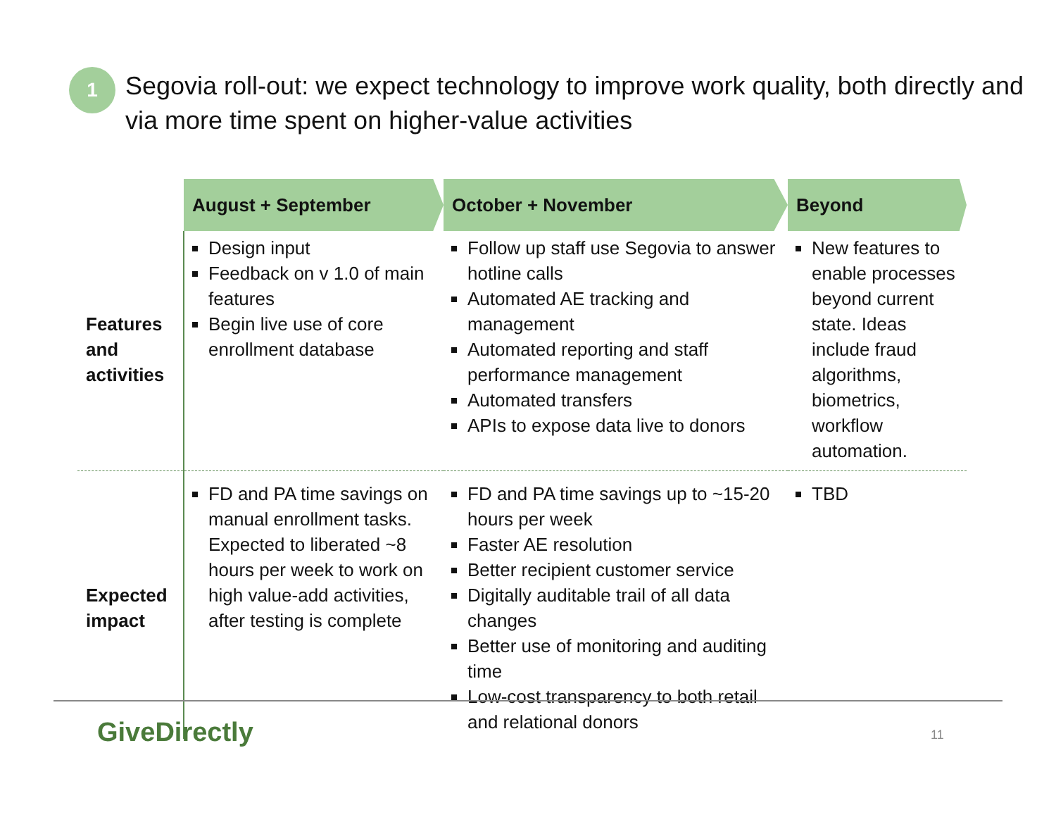1
Segovia roll-out: we expect technology to improve work quality, both directly and via more time spent on higher-value activities
| | August + September | October + November | Beyond |
| --- | --- | --- | --- |
| Features and activities | Design input Feedback on v 1.0 of main features Begin live use of core enrollment database | Follow up staff use Segovia to answer hotline calls Automated AE tracking and management Automated reporting and staff performance management Automated transfers APIs to expose data live to donors | New features to enable processes beyond current state. Ideas include fraud algorithms, biometrics, workflow automation. |
| Expected impact | FD and PA time savings on manual enrollment tasks. Expected to liberated ~8 hours per week to work on high value-add activities, after testing is complete | FD and PA time savings up to ~15-20 hours per week Faster AE resolution Better recipient customer service Digitally auditable trail of all data changes Better use of monitoring and auditing time Low-cost transparency to both retail and relational donors | TBD |
GiveDirectly 11